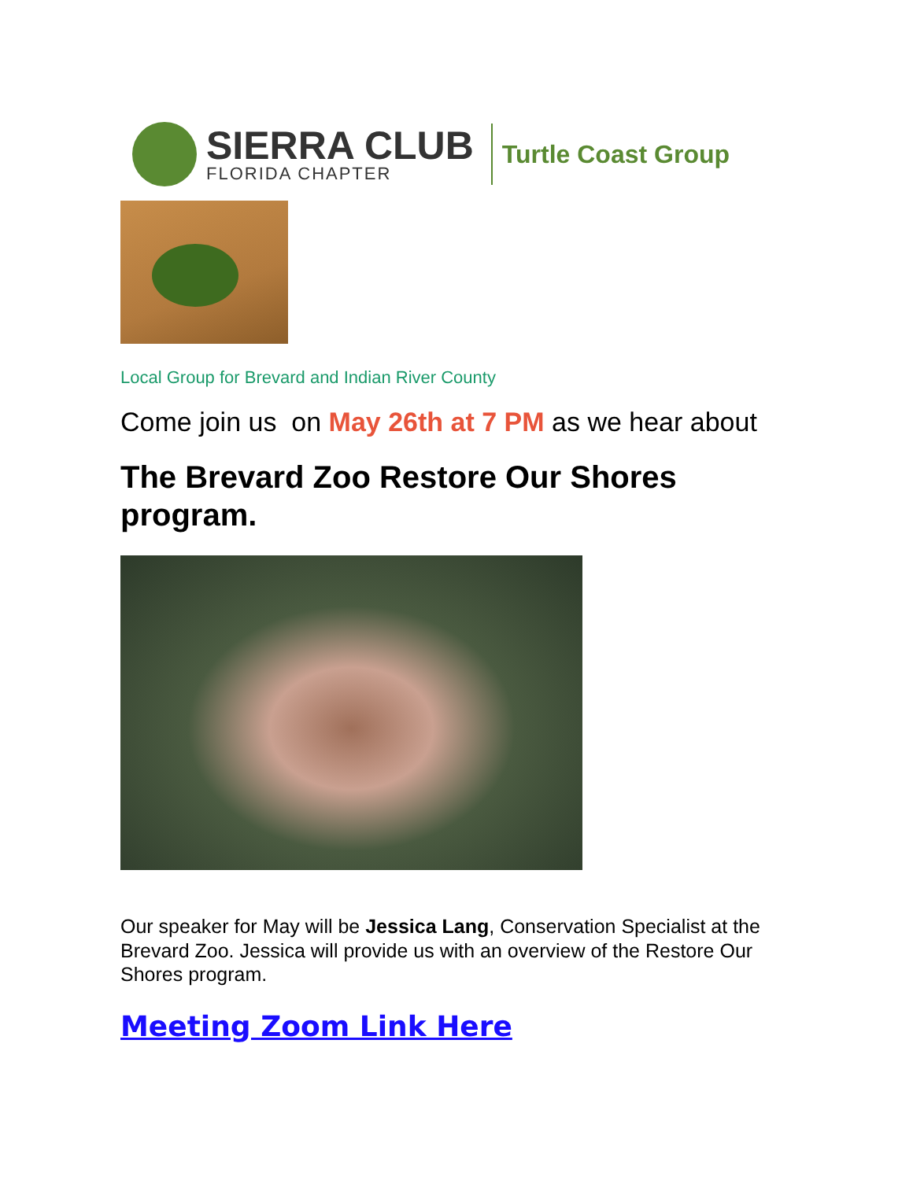SIERRA CLUB
FLORIDA CHAPTER
Turtle Coast Group
Local Group for Brevard and Indian River County
Come join us on May 26th at 7 PM as we hear about
The Brevard Zoo Restore Our Shores
program.
Our speaker for May will be Jessica Lang, Conservation Specialist at the Brevard Zoo. Jessica will provide us with an overview of the Restore Our Shores program.
Meeting Zoom Link Here